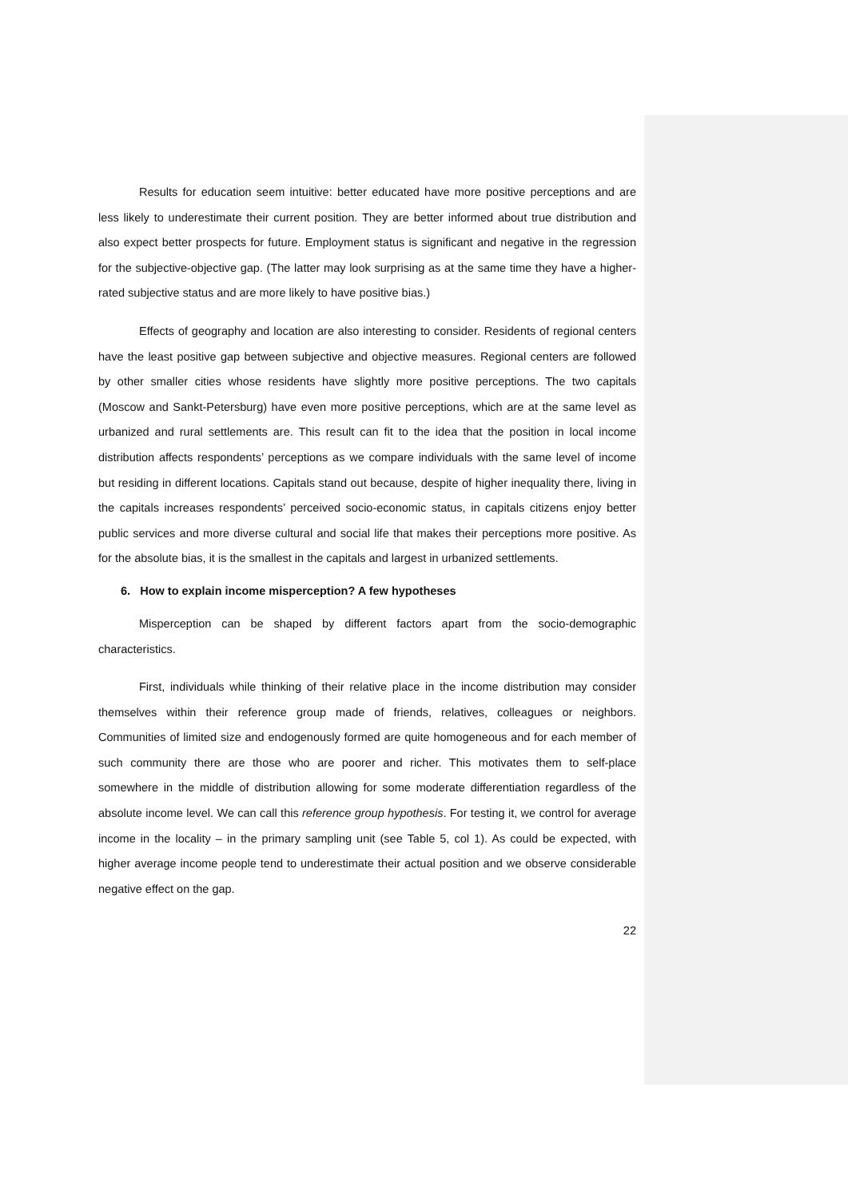Results for education seem intuitive: better educated have more positive perceptions and are less likely to underestimate their current position. They are better informed about true distribution and also expect better prospects for future. Employment status is significant and negative in the regression for the subjective-objective gap. (The latter may look surprising as at the same time they have a higher-rated subjective status and are more likely to have positive bias.)
Effects of geography and location are also interesting to consider. Residents of regional centers have the least positive gap between subjective and objective measures. Regional centers are followed by other smaller cities whose residents have slightly more positive perceptions. The two capitals (Moscow and Sankt-Petersburg) have even more positive perceptions, which are at the same level as urbanized and rural settlements are. This result can fit to the idea that the position in local income distribution affects respondents’ perceptions as we compare individuals with the same level of income but residing in different locations. Capitals stand out because, despite of higher inequality there, living in the capitals increases respondents’ perceived socio-economic status, in capitals citizens enjoy better public services and more diverse cultural and social life that makes their perceptions more positive. As for the absolute bias, it is the smallest in the capitals and largest in urbanized settlements.
6. How to explain income misperception? A few hypotheses
Misperception can be shaped by different factors apart from the socio-demographic characteristics.
First, individuals while thinking of their relative place in the income distribution may consider themselves within their reference group made of friends, relatives, colleagues or neighbors. Communities of limited size and endogenously formed are quite homogeneous and for each member of such community there are those who are poorer and richer. This motivates them to self-place somewhere in the middle of distribution allowing for some moderate differentiation regardless of the absolute income level. We can call this reference group hypothesis. For testing it, we control for average income in the locality – in the primary sampling unit (see Table 5, col 1). As could be expected, with higher average income people tend to underestimate their actual position and we observe considerable negative effect on the gap.
22